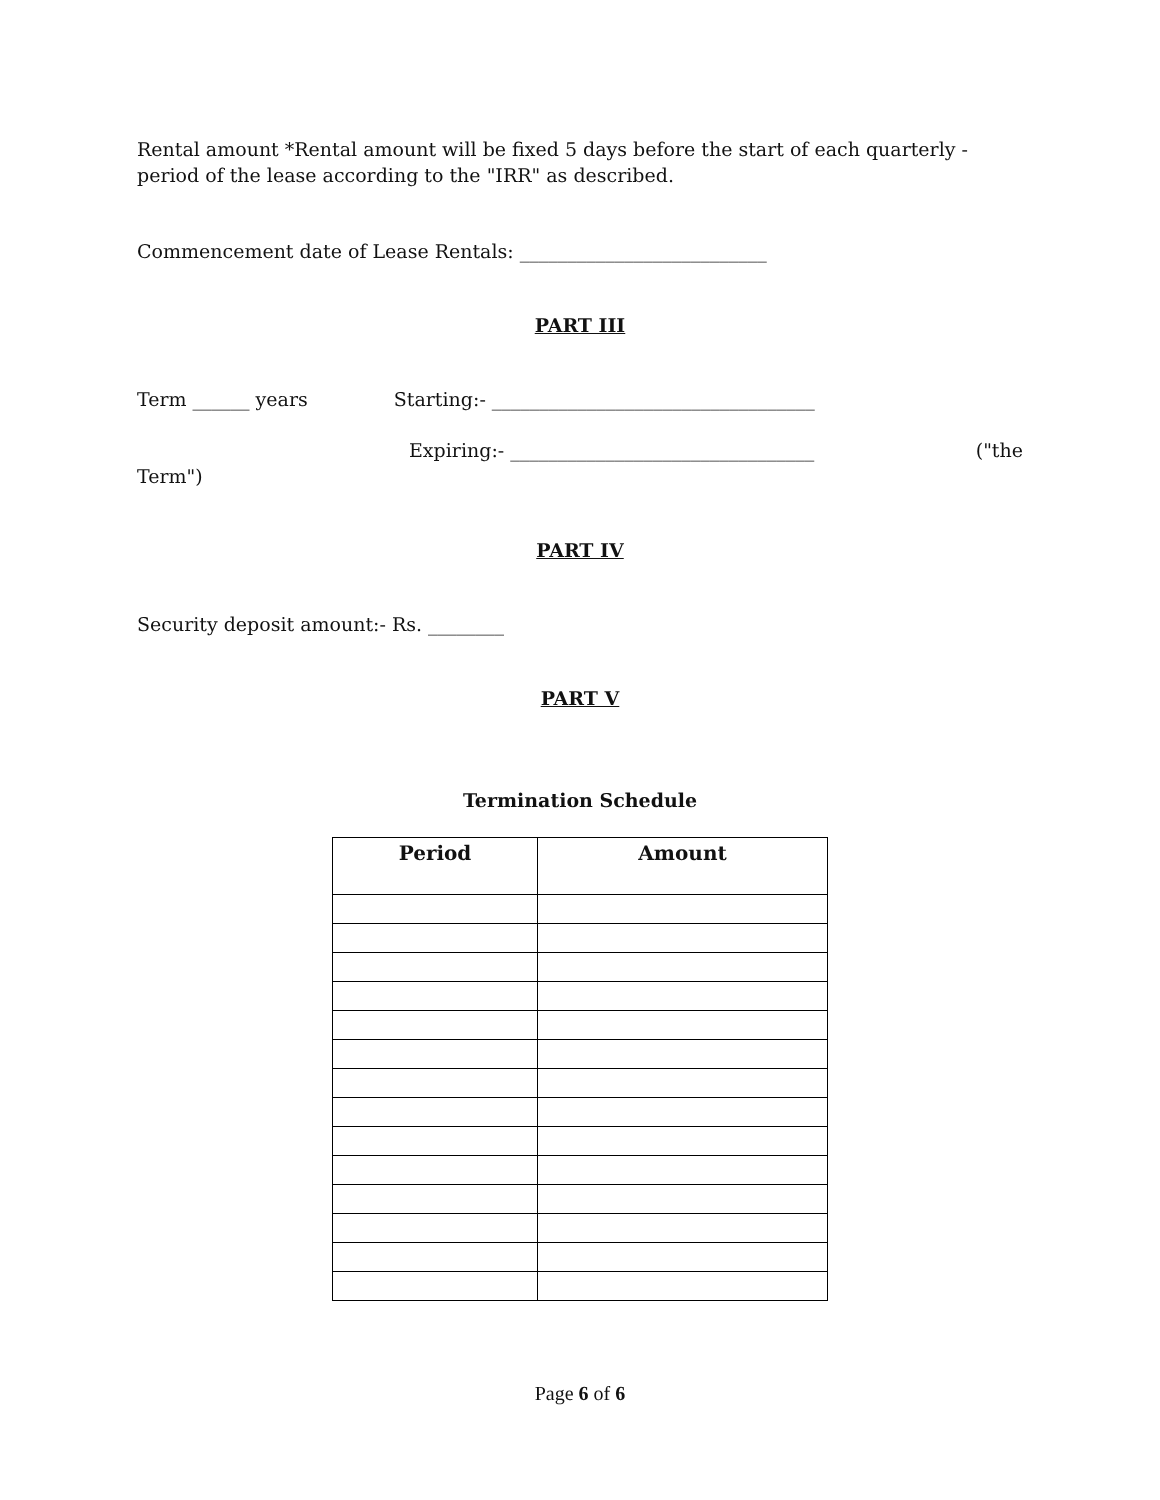Rental amount *Rental amount will be fixed 5 days before the start of each quarterly - period of the lease according to the "IRR" as described.
Commencement date of Lease Rentals: __________________________
PART III
Term ______ years Starting:- __________________________________
Expiring:- ________________________________ ("the
Term")
PART IV
Security deposit amount:- Rs. ________
PART V
Termination Schedule
| Period | Amount |
| --- | --- |
Page 6 of 6